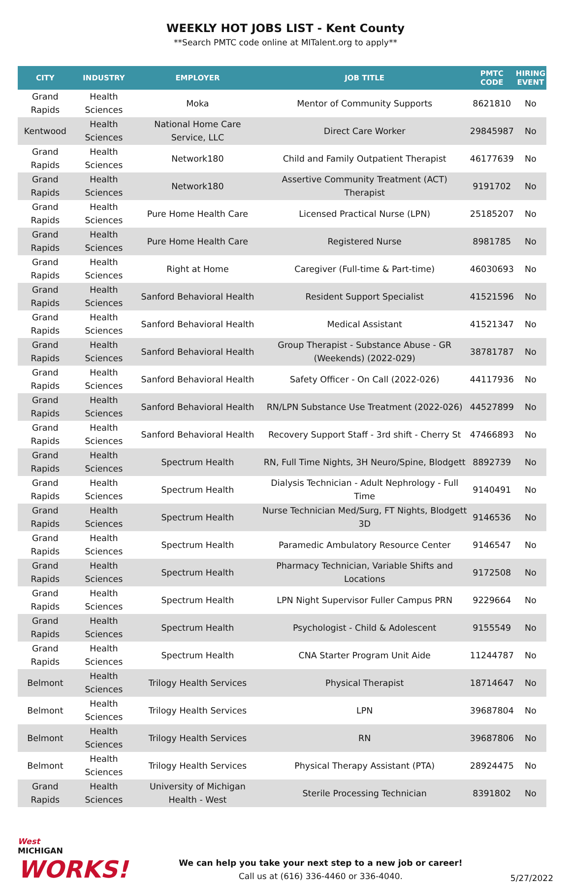WEEKLY HOT JOBS LIST - Kent County
**Search PMTC code online at MITalent.org to apply**
| CITY | INDUSTRY | EMPLOYER | JOB TITLE | PMTC CODE | HIRING EVENT |
| --- | --- | --- | --- | --- | --- |
| Grand Rapids | Health Sciences | Moka | Mentor of Community Supports | 8621810 | No |
| Kentwood | Health Sciences | National Home Care Service, LLC | Direct Care Worker | 29845987 | No |
| Grand Rapids | Health Sciences | Network180 | Child and Family Outpatient Therapist | 46177639 | No |
| Grand Rapids | Health Sciences | Network180 | Assertive Community Treatment (ACT) Therapist | 9191702 | No |
| Grand Rapids | Health Sciences | Pure Home Health Care | Licensed Practical Nurse (LPN) | 25185207 | No |
| Grand Rapids | Health Sciences | Pure Home Health Care | Registered Nurse | 8981785 | No |
| Grand Rapids | Health Sciences | Right at Home | Caregiver (Full-time & Part-time) | 46030693 | No |
| Grand Rapids | Health Sciences | Sanford Behavioral Health | Resident Support Specialist | 41521596 | No |
| Grand Rapids | Health Sciences | Sanford Behavioral Health | Medical Assistant | 41521347 | No |
| Grand Rapids | Health Sciences | Sanford Behavioral Health | Group Therapist - Substance Abuse - GR (Weekends) (2022-029) | 38781787 | No |
| Grand Rapids | Health Sciences | Sanford Behavioral Health | Safety Officer - On Call (2022-026) | 44117936 | No |
| Grand Rapids | Health Sciences | Sanford Behavioral Health | RN/LPN Substance Use Treatment (2022-026) | 44527899 | No |
| Grand Rapids | Health Sciences | Sanford Behavioral Health | Recovery Support Staff - 3rd shift - Cherry St | 47466893 | No |
| Grand Rapids | Health Sciences | Spectrum Health | RN, Full Time Nights, 3H Neuro/Spine, Blodgett | 8892739 | No |
| Grand Rapids | Health Sciences | Spectrum Health | Dialysis Technician - Adult Nephrology - Full Time | 9140491 | No |
| Grand Rapids | Health Sciences | Spectrum Health | Nurse Technician Med/Surg, FT Nights, Blodgett 3D | 9146536 | No |
| Grand Rapids | Health Sciences | Spectrum Health | Paramedic Ambulatory Resource Center | 9146547 | No |
| Grand Rapids | Health Sciences | Spectrum Health | Pharmacy Technician, Variable Shifts and Locations | 9172508 | No |
| Grand Rapids | Health Sciences | Spectrum Health | LPN Night Supervisor Fuller Campus PRN | 9229664 | No |
| Grand Rapids | Health Sciences | Spectrum Health | Psychologist - Child & Adolescent | 9155549 | No |
| Grand Rapids | Health Sciences | Spectrum Health | CNA Starter Program Unit Aide | 11244787 | No |
| Belmont | Health Sciences | Trilogy Health Services | Physical Therapist | 18714647 | No |
| Belmont | Health Sciences | Trilogy Health Services | LPN | 39687804 | No |
| Belmont | Health Sciences | Trilogy Health Services | RN | 39687806 | No |
| Belmont | Health Sciences | Trilogy Health Services | Physical Therapy Assistant (PTA) | 28924475 | No |
| Grand Rapids | Health Sciences | University of Michigan Health - West | Sterile Processing Technician | 8391802 | No |
West
MICHIGAN
WORKS!
We can help you take your next step to a new job or career!
Call us at (616) 336-4460 or 336-4040.
5/27/2022